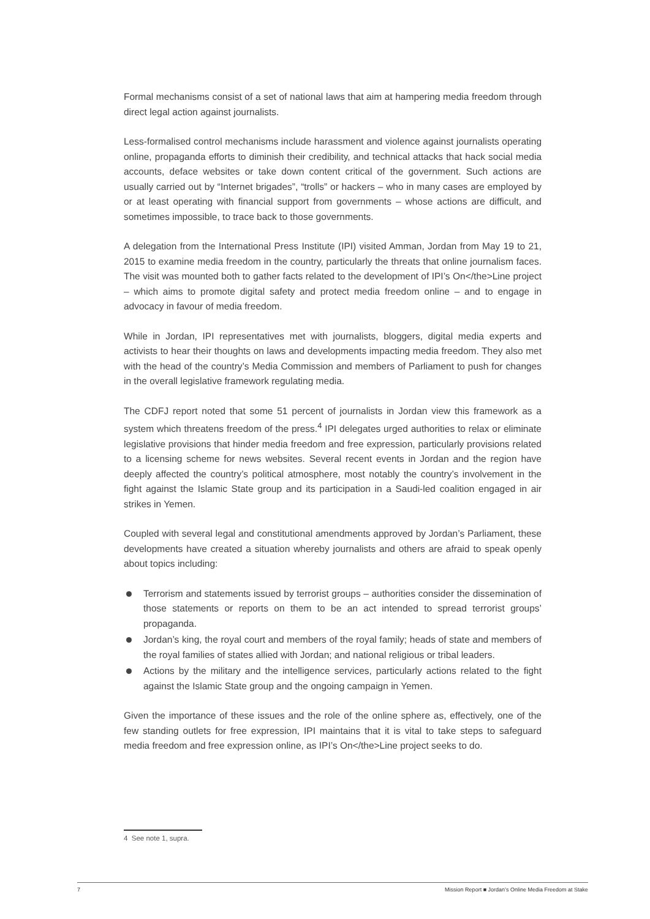Formal mechanisms consist of a set of national laws that aim at hampering media freedom through direct legal action against journalists.
Less-formalised control mechanisms include harassment and violence against journalists operating online, propaganda efforts to diminish their credibility, and technical attacks that hack social media accounts, deface websites or take down content critical of the government. Such actions are usually carried out by “Internet brigades”, “trolls” or hackers – who in many cases are employed by or at least operating with financial support from governments – whose actions are difficult, and sometimes impossible, to trace back to those governments.
A delegation from the International Press Institute (IPI) visited Amman, Jordan from May 19 to 21, 2015 to examine media freedom in the country, particularly the threats that online journalism faces. The visit was mounted both to gather facts related to the development of IPI’s On</the>Line project – which aims to promote digital safety and protect media freedom online – and to engage in advocacy in favour of media freedom.
While in Jordan, IPI representatives met with journalists, bloggers, digital media experts and activists to hear their thoughts on laws and developments impacting media freedom. They also met with the head of the country’s Media Commission and members of Parliament to push for changes in the overall legislative framework regulating media.
The CDFJ report noted that some 51 percent of journalists in Jordan view this framework as a system which threatens freedom of the press.<sup>4</sup> IPI delegates urged authorities to relax or eliminate legislative provisions that hinder media freedom and free expression, particularly provisions related to a licensing scheme for news websites. Several recent events in Jordan and the region have deeply affected the country’s political atmosphere, most notably the country’s involvement in the fight against the Islamic State group and its participation in a Saudi-led coalition engaged in air strikes in Yemen.
Coupled with several legal and constitutional amendments approved by Jordan’s Parliament, these developments have created a situation whereby journalists and others are afraid to speak openly about topics including:
Terrorism and statements issued by terrorist groups – authorities consider the dissemination of those statements or reports on them to be an act intended to spread terrorist groups’ propaganda.
Jordan’s king, the royal court and members of the royal family; heads of state and members of the royal families of states allied with Jordan; and national religious or tribal leaders.
Actions by the military and the intelligence services, particularly actions related to the fight against the Islamic State group and the ongoing campaign in Yemen.
Given the importance of these issues and the role of the online sphere as, effectively, one of the few standing outlets for free expression, IPI maintains that it is vital to take steps to safeguard media freedom and free expression online, as IPI’s On</the>Line project seeks to do.
4 See note 1, supra.
7 Mission Report ■ Jordan’s Online Media Freedom at Stake